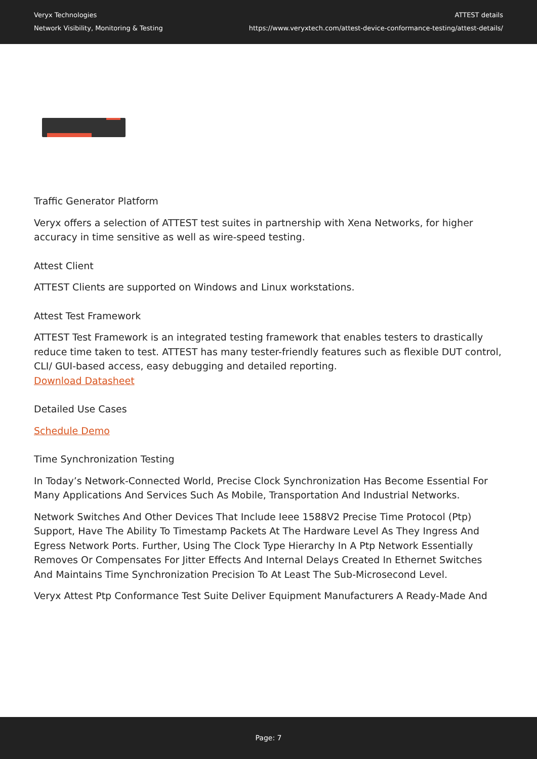Veryx Technologies
Network Visibility, Monitoring & Testing
ATTEST details
https://www.veryxtech.com/attest-device-conformance-testing/attest-details/
Traffic Generator Platform
Veryx offers a selection of ATTEST test suites in partnership with Xena Networks, for higher accuracy in time sensitive as well as wire-speed testing.
Attest Client
ATTEST Clients are supported on Windows and Linux workstations.
Attest Test Framework
ATTEST Test Framework is an integrated testing framework that enables testers to drastically reduce time taken to test. ATTEST has many tester-friendly features such as flexible DUT control, CLI/ GUI-based access, easy debugging and detailed reporting.
Download Datasheet
Detailed Use Cases
Schedule Demo
Time Synchronization Testing
In Today’s Network-Connected World, Precise Clock Synchronization Has Become Essential For Many Applications And Services Such As Mobile, Transportation And Industrial Networks.
Network Switches And Other Devices That Include Ieee 1588V2 Precise Time Protocol (Ptp) Support, Have The Ability To Timestamp Packets At The Hardware Level As They Ingress And Egress Network Ports. Further, Using The Clock Type Hierarchy In A Ptp Network Essentially Removes Or Compensates For Jitter Effects And Internal Delays Created In Ethernet Switches And Maintains Time Synchronization Precision To At Least The Sub-Microsecond Level.
Veryx Attest Ptp Conformance Test Suite Deliver Equipment Manufacturers A Ready-Made And
Page: 7